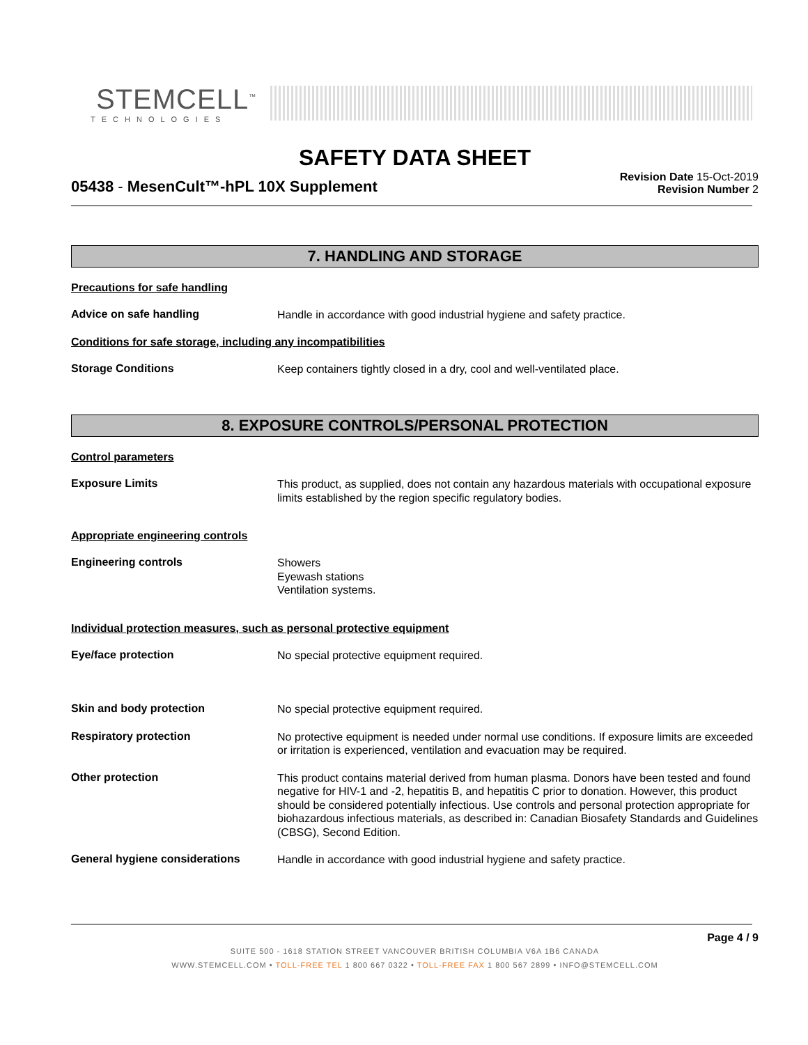STEMCELL<sup>™</sup>
TECHNOLOGIES
SAFETY DATA SHEET
05438 - MesenCult™-hPL 10X Supplement
Revision Date 15-Oct-2019
Revision Number 2
7. HANDLING AND STORAGE
Precautions for safe handling
Advice on safe handling
Handle in accordance with good industrial hygiene and safety practice.
Conditions for safe storage, including any incompatibilities
Storage Conditions
Keep containers tightly closed in a dry, cool and well-ventilated place.
8. EXPOSURE CONTROLS/PERSONAL PROTECTION
Control parameters
Exposure Limits
This product, as supplied, does not contain any hazardous materials with occupational exposure limits established by the region specific regulatory bodies.
Appropriate engineering controls
Engineering controls
Showers
Eyewash stations
Ventilation systems.
Individual protection measures, such as personal protective equipment
Eye/face protection
No special protective equipment required.
Skin and body protection
No special protective equipment required.
Respiratory protection
No protective equipment is needed under normal use conditions. If exposure limits are exceeded or irritation is experienced, ventilation and evacuation may be required.
Other protection
This product contains material derived from human plasma. Donors have been tested and found negative for HIV-1 and -2, hepatitis B, and hepatitis C prior to donation. However, this product should be considered potentially infectious. Use controls and personal protection appropriate for biohazardous infectious materials, as described in: Canadian Biosafety Standards and Guidelines (CBSG), Second Edition.
General hygiene considerations
Handle in accordance with good industrial hygiene and safety practice.
Page 4 / 9
SUITE 500 - 1618 STATION STREET VANCOUVER BRITISH COLUMBIA V6A 1B6 CANADA
WWW.STEMCELL.COM • TOLL-FREE TEL 1 800 667 0322 • TOLL-FREE FAX 1 800 567 2899 • INFO@STEMCELL.COM